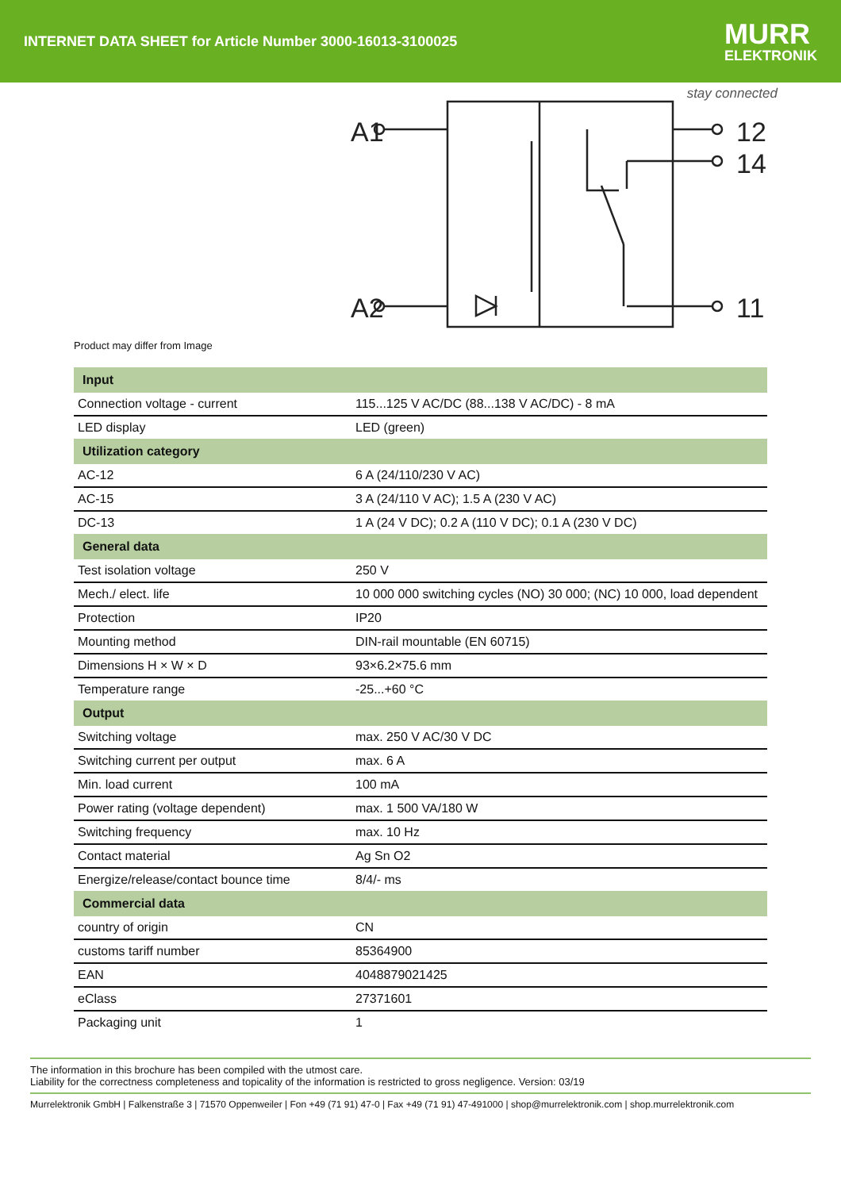INTERNET DATA SHEET for Article Number 3000-16013-3100025
MURR
ELEKTRONIK
stay connected
A1
A2
12
14
11
Product may differ from Image
| Input | |
| --- | --- |
| Connection voltage - current | 115...125 V AC/DC (88...138 V AC/DC) - 8 mA |
| LED display | LED (green) |
| Utilization category | |
| AC-12 | 6 A (24/110/230 V AC) |
| AC-15 | 3 A (24/110 V AC); 1.5 A (230 V AC) |
| DC-13 | 1 A (24 V DC); 0.2 A (110 V DC); 0.1 A (230 V DC) |
| General data | |
| Test isolation voltage | 250 V |
| Mech./ elect. life | 10 000 000 switching cycles (NO) 30 000; (NC) 10 000, load dependent |
| Protection | IP20 |
| Mounting method | DIN-rail mountable (EN 60715) |
| Dimensions H × W × D | 93×6.2×75.6 mm |
| Temperature range | -25...+60 °C |
| Output | |
| Switching voltage | max. 250 V AC/30 V DC |
| Switching current per output | max. 6 A |
| Min. load current | 100 mA |
| Power rating (voltage dependent) | max. 1 500 VA/180 W |
| Switching frequency | max. 10 Hz |
| Contact material | Ag Sn O2 |
| Energize/release/contact bounce time | 8/4/- ms |
| Commercial data | |
| country of origin | CN |
| customs tariff number | 85364900 |
| EAN | 4048879021425 |
| eClass | 27371601 |
| Packaging unit | 1 |
The information in this brochure has been compiled with the utmost care.
Liability for the correctness completeness and topicality of the information is restricted to gross negligence. Version: 03/19
Murrelektronik GmbH | Falkenstraße 3 | 71570 Oppenweiler | Fon +49 (71 91) 47-0 | Fax +49 (71 91) 47-491000 | shop@murrelektronik.com | shop.murrelektronik.com